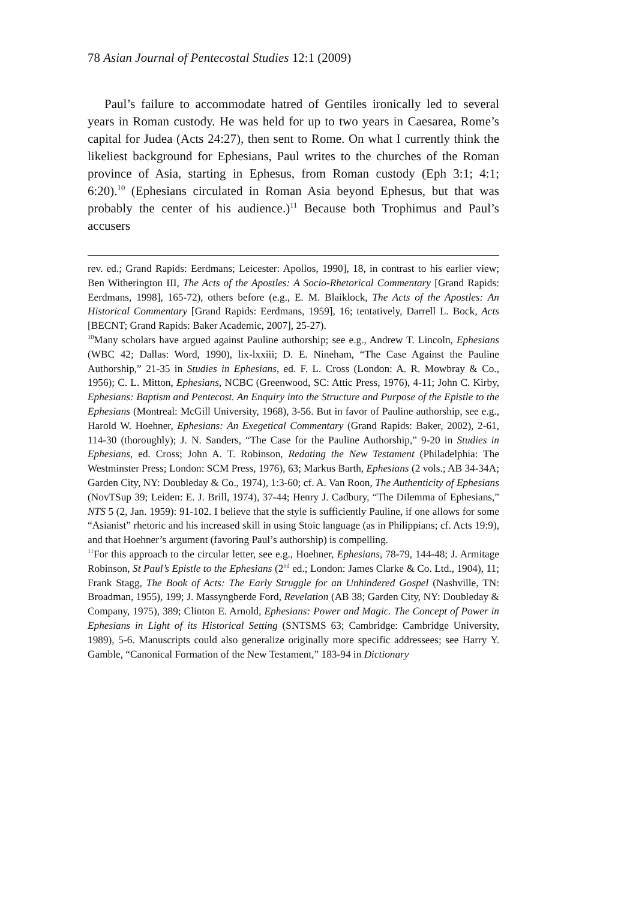78 Asian Journal of Pentecostal Studies 12:1 (2009)
Paul’s failure to accommodate hatred of Gentiles ironically led to several years in Roman custody. He was held for up to two years in Caesarea, Rome’s capital for Judea (Acts 24:27), then sent to Rome. On what I currently think the likeliest background for Ephesians, Paul writes to the churches of the Roman province of Asia, starting in Ephesus, from Roman custody (Eph 3:1; 4:1; 6:20).<sup>10</sup> (Ephesians circulated in Roman Asia beyond Ephesus, but that was probably the center of his audience.)<sup>11</sup> Because both Trophimus and Paul’s accusers
rev. ed.; Grand Rapids: Eerdmans; Leicester: Apollos, 1990], 18, in contrast to his earlier view; Ben Witherington III, The Acts of the Apostles: A Socio-Rhetorical Commentary [Grand Rapids: Eerdmans, 1998], 165-72), others before (e.g., E. M. Blaiklock, The Acts of the Apostles: An Historical Commentary [Grand Rapids: Eerdmans, 1959], 16; tentatively, Darrell L. Bock, Acts [BECNT; Grand Rapids: Baker Academic, 2007], 25-27).
<sup>10</sup> Many scholars have argued against Pauline authorship; see e.g., Andrew T. Lincoln, Ephesians (WBC 42; Dallas: Word, 1990), lix-lxxiii; D. E. Nineham, “The Case Against the Pauline Authorship,” 21-35 in Studies in Ephesians, ed. F. L. Cross (London: A. R. Mowbray & Co., 1956); C. L. Mitton, Ephesians, NCBC (Greenwood, SC: Attic Press, 1976), 4-11; John C. Kirby, Ephesians: Baptism and Pentecost. An Enquiry into the Structure and Purpose of the Epistle to the Ephesians (Montreal: McGill University, 1968), 3-56. But in favor of Pauline authorship, see e.g., Harold W. Hoehner, Ephesians: An Exegetical Commentary (Grand Rapids: Baker, 2002), 2-61, 114-30 (thoroughly); J. N. Sanders, “The Case for the Pauline Authorship,” 9-20 in Studies in Ephesians, ed. Cross; John A. T. Robinson, Redating the New Testament (Philadelphia: The Westminster Press; London: SCM Press, 1976), 63; Markus Barth, Ephesians (2 vols.; AB 34-34A; Garden City, NY: Doubleday & Co., 1974), 1:3-60; cf. A. Van Roon, The Authenticity of Ephesians (NovTSup 39; Leiden: E. J. Brill, 1974), 37-44; Henry J. Cadbury, “The Dilemma of Ephesians,” NTS 5 (2, Jan. 1959): 91-102. I believe that the style is sufficiently Pauline, if one allows for some “Asianist” rhetoric and his increased skill in using Stoic language (as in Philippians; cf. Acts 19:9), and that Hoehner’s argument (favoring Paul’s authorship) is compelling.
<sup>11</sup> For this approach to the circular letter, see e.g., Hoehner, Ephesians, 78-79, 144-48; J. Armitage Robinson, St Paul’s Epistle to the Ephesians (2<sup>nd</sup> ed.; London: James Clarke & Co. Ltd., 1904), 11; Frank Stagg, The Book of Acts: The Early Struggle for an Unhindered Gospel (Nashville, TN: Broadman, 1955), 199; J. Massyngberde Ford, Revelation (AB 38; Garden City, NY: Doubleday & Company, 1975), 389; Clinton E. Arnold, Ephesians: Power and Magic. The Concept of Power in Ephesians in Light of its Historical Setting (SNTSMS 63; Cambridge: Cambridge University, 1989), 5-6. Manuscripts could also generalize originally more specific addressees; see Harry Y. Gamble, “Canonical Formation of the New Testament,” 183-94 in Dictionary